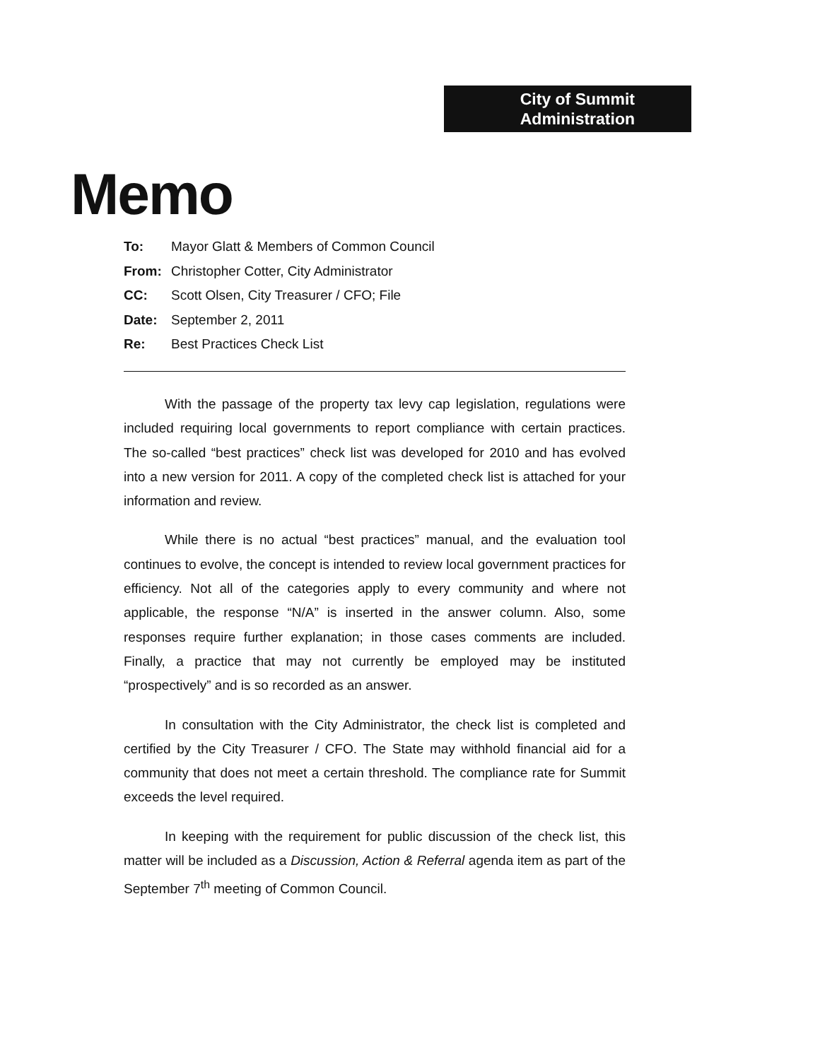City of Summit
Administration
Memo
To: Mayor Glatt & Members of Common Council
From: Christopher Cotter, City Administrator
CC: Scott Olsen, City Treasurer / CFO; File
Date: September 2, 2011
Re: Best Practices Check List
With the passage of the property tax levy cap legislation, regulations were included requiring local governments to report compliance with certain practices. The so-called “best practices” check list was developed for 2010 and has evolved into a new version for 2011. A copy of the completed check list is attached for your information and review.
While there is no actual “best practices” manual, and the evaluation tool continues to evolve, the concept is intended to review local government practices for efficiency. Not all of the categories apply to every community and where not applicable, the response “N/A” is inserted in the answer column. Also, some responses require further explanation; in those cases comments are included. Finally, a practice that may not currently be employed may be instituted “prospectively” and is so recorded as an answer.
In consultation with the City Administrator, the check list is completed and certified by the City Treasurer / CFO. The State may withhold financial aid for a community that does not meet a certain threshold. The compliance rate for Summit exceeds the level required.
In keeping with the requirement for public discussion of the check list, this matter will be included as a Discussion, Action & Referral agenda item as part of the September 7<sup>th</sup> meeting of Common Council.